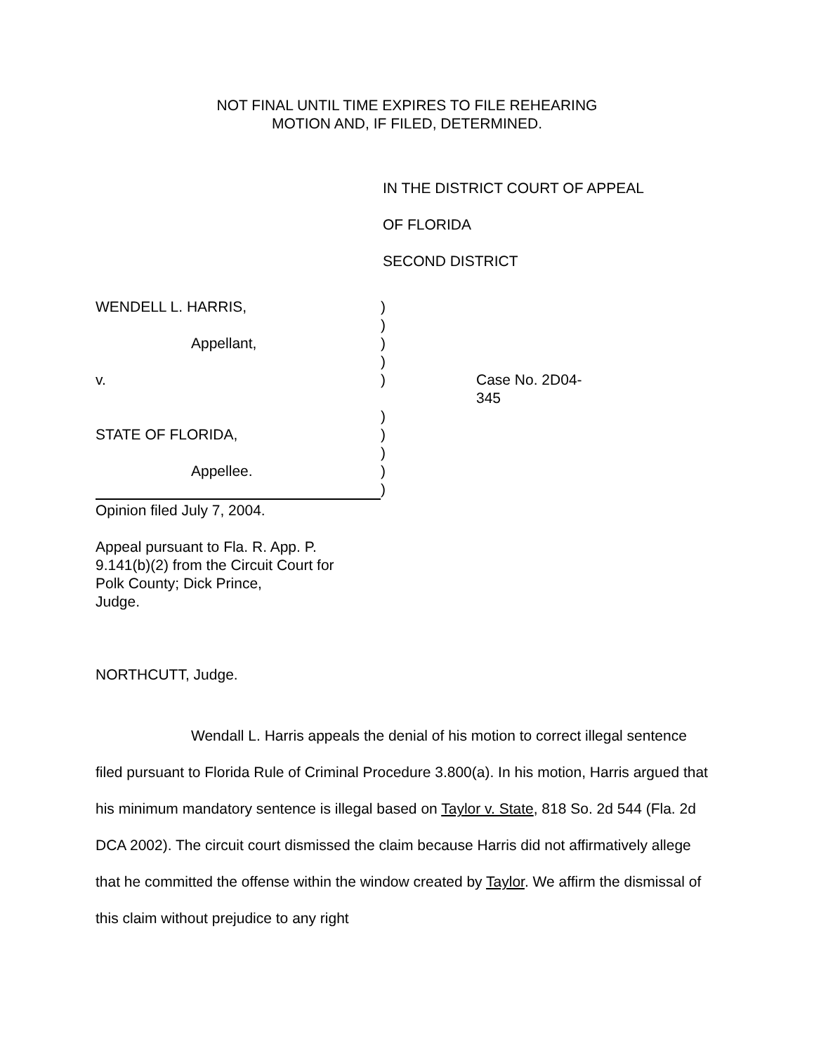NOT FINAL UNTIL TIME EXPIRES TO FILE REHEARING
MOTION AND, IF FILED, DETERMINED.
IN THE DISTRICT COURT OF APPEAL
OF FLORIDA
SECOND DISTRICT
| WENDELL L. HARRIS, | ) | |
| | ) | |
| Appellant, | ) | |
| | ) | |
| v. | ) | Case No. 2D04-345 |
| | ) | |
| STATE OF FLORIDA, | ) | |
| | ) | |
| Appellee. | ) | |
| | ) | |
Opinion filed July 7, 2004.
Appeal pursuant to Fla. R. App. P.
9.141(b)(2) from the Circuit Court for
Polk County; Dick Prince,
Judge.
NORTHCUTT, Judge.
Wendall L. Harris appeals the denial of his motion to correct illegal sentence filed pursuant to Florida Rule of Criminal Procedure 3.800(a). In his motion, Harris argued that his minimum mandatory sentence is illegal based on Taylor v. State, 818 So. 2d 544 (Fla. 2d DCA 2002). The circuit court dismissed the claim because Harris did not affirmatively allege that he committed the offense within the window created by Taylor. We affirm the dismissal of this claim without prejudice to any right